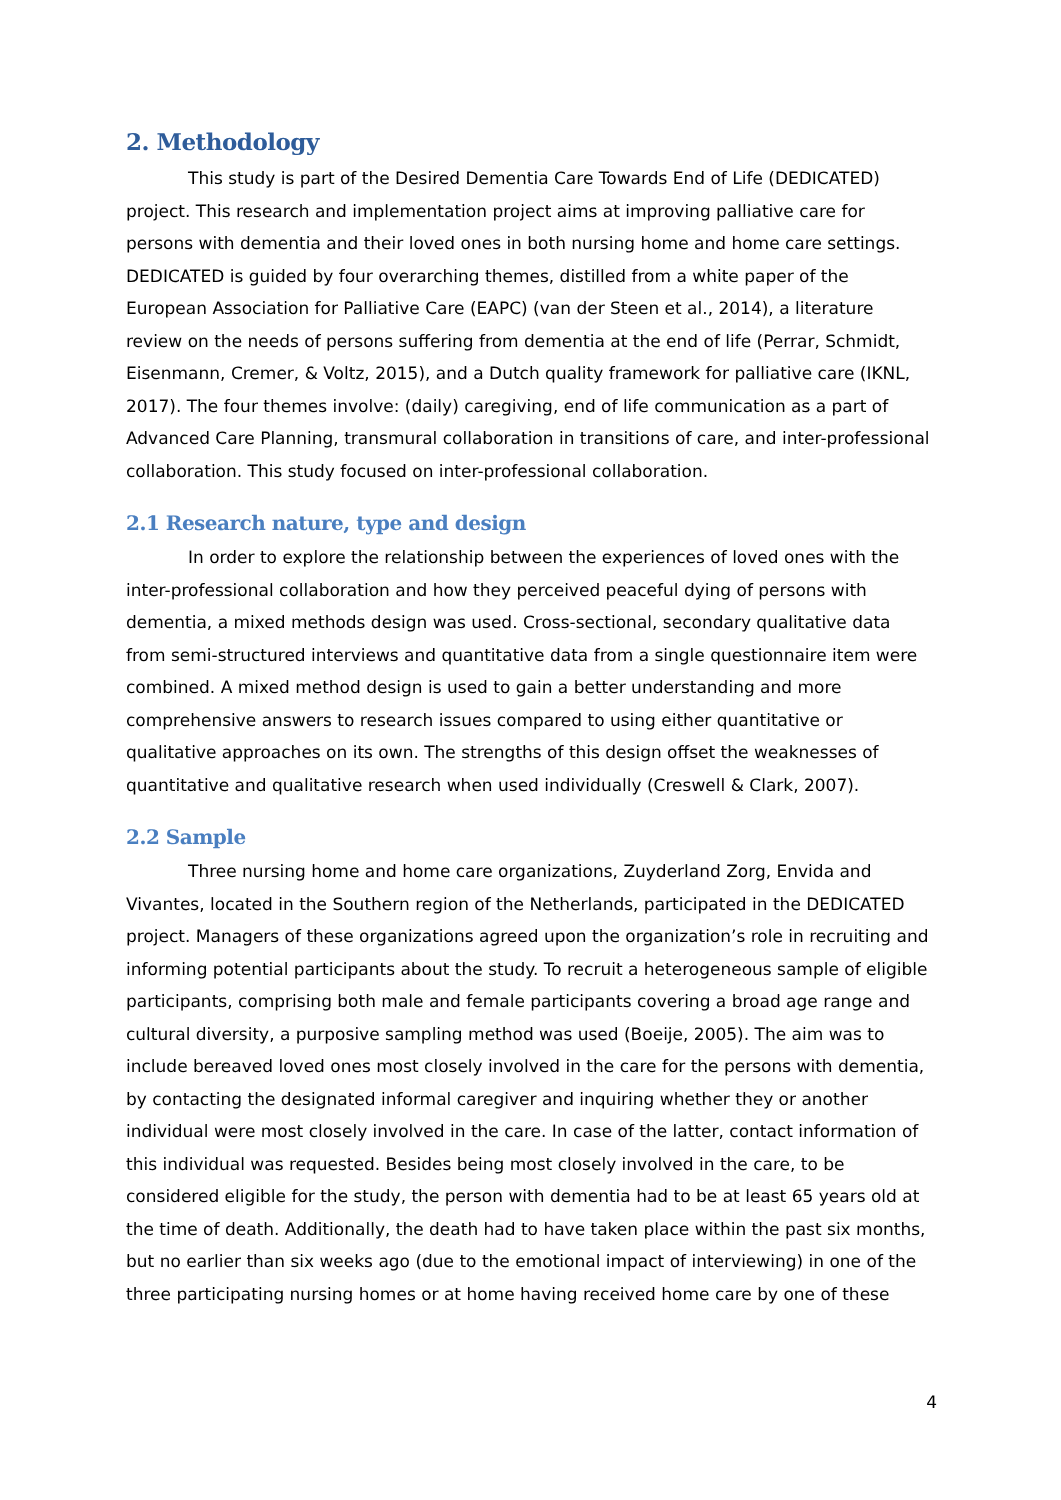2. Methodology
This study is part of the Desired Dementia Care Towards End of Life (DEDICATED) project. This research and implementation project aims at improving palliative care for persons with dementia and their loved ones in both nursing home and home care settings. DEDICATED is guided by four overarching themes, distilled from a white paper of the European Association for Palliative Care (EAPC) (van der Steen et al., 2014), a literature review on the needs of persons suffering from dementia at the end of life (Perrar, Schmidt, Eisenmann, Cremer, & Voltz, 2015), and a Dutch quality framework for palliative care (IKNL, 2017). The four themes involve: (daily) caregiving, end of life communication as a part of Advanced Care Planning, transmural collaboration in transitions of care, and inter-professional collaboration. This study focused on inter-professional collaboration.
2.1 Research nature, type and design
In order to explore the relationship between the experiences of loved ones with the inter-professional collaboration and how they perceived peaceful dying of persons with dementia, a mixed methods design was used. Cross-sectional, secondary qualitative data from semi-structured interviews and quantitative data from a single questionnaire item were combined. A mixed method design is used to gain a better understanding and more comprehensive answers to research issues compared to using either quantitative or qualitative approaches on its own. The strengths of this design offset the weaknesses of quantitative and qualitative research when used individually (Creswell & Clark, 2007).
2.2 Sample
Three nursing home and home care organizations, Zuyderland Zorg, Envida and Vivantes, located in the Southern region of the Netherlands, participated in the DEDICATED project. Managers of these organizations agreed upon the organization’s role in recruiting and informing potential participants about the study. To recruit a heterogeneous sample of eligible participants, comprising both male and female participants covering a broad age range and cultural diversity, a purposive sampling method was used (Boeije, 2005). The aim was to include bereaved loved ones most closely involved in the care for the persons with dementia, by contacting the designated informal caregiver and inquiring whether they or another individual were most closely involved in the care. In case of the latter, contact information of this individual was requested. Besides being most closely involved in the care, to be considered eligible for the study, the person with dementia had to be at least 65 years old at the time of death. Additionally, the death had to have taken place within the past six months, but no earlier than six weeks ago (due to the emotional impact of interviewing) in one of the three participating nursing homes or at home having received home care by one of these
4